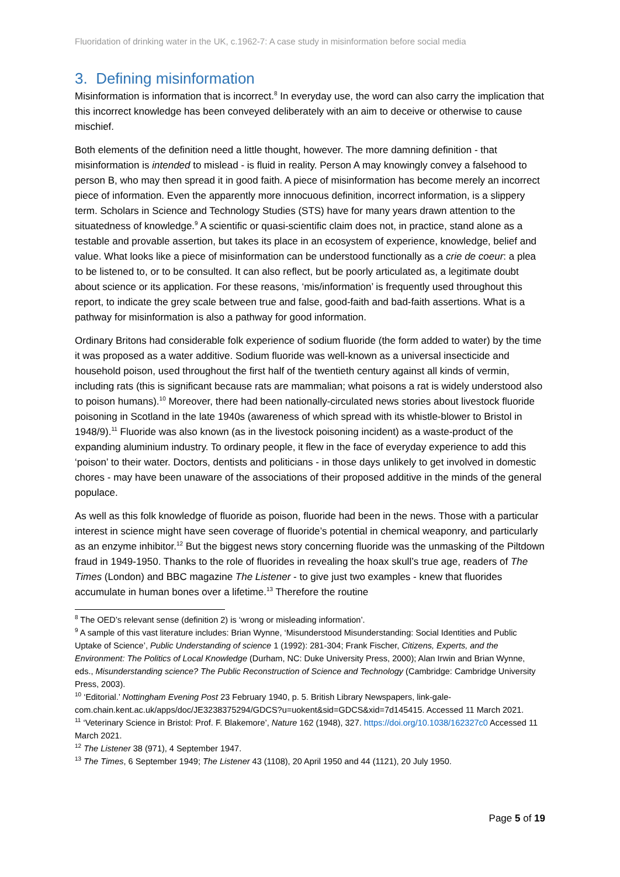Fluoridation of drinking water in the UK, c.1962-7: A case study in misinformation before social media
3. Defining misinformation
Misinformation is information that is incorrect.<sup>8</sup> In everyday use, the word can also carry the implication that this incorrect knowledge has been conveyed deliberately with an aim to deceive or otherwise to cause mischief.
Both elements of the definition need a little thought, however. The more damning definition - that misinformation is intended to mislead - is fluid in reality. Person A may knowingly convey a falsehood to person B, who may then spread it in good faith. A piece of misinformation has become merely an incorrect piece of information. Even the apparently more innocuous definition, incorrect information, is a slippery term. Scholars in Science and Technology Studies (STS) have for many years drawn attention to the situatedness of knowledge.<sup>9</sup> A scientific or quasi-scientific claim does not, in practice, stand alone as a testable and provable assertion, but takes its place in an ecosystem of experience, knowledge, belief and value. What looks like a piece of misinformation can be understood functionally as a crie de coeur: a plea to be listened to, or to be consulted. It can also reflect, but be poorly articulated as, a legitimate doubt about science or its application. For these reasons, ‘mis/information’ is frequently used throughout this report, to indicate the grey scale between true and false, good-faith and bad-faith assertions. What is a pathway for misinformation is also a pathway for good information.
Ordinary Britons had considerable folk experience of sodium fluoride (the form added to water) by the time it was proposed as a water additive. Sodium fluoride was well-known as a universal insecticide and household poison, used throughout the first half of the twentieth century against all kinds of vermin, including rats (this is significant because rats are mammalian; what poisons a rat is widely understood also to poison humans).<sup>10</sup> Moreover, there had been nationally-circulated news stories about livestock fluoride poisoning in Scotland in the late 1940s (awareness of which spread with its whistle-blower to Bristol in 1948/9).<sup>11</sup> Fluoride was also known (as in the livestock poisoning incident) as a waste-product of the expanding aluminium industry. To ordinary people, it flew in the face of everyday experience to add this ‘poison’ to their water. Doctors, dentists and politicians - in those days unlikely to get involved in domestic chores - may have been unaware of the associations of their proposed additive in the minds of the general populace.
As well as this folk knowledge of fluoride as poison, fluoride had been in the news. Those with a particular interest in science might have seen coverage of fluoride’s potential in chemical weaponry, and particularly as an enzyme inhibitor.<sup>12</sup> But the biggest news story concerning fluoride was the unmasking of the Piltdown fraud in 1949-1950. Thanks to the role of fluorides in revealing the hoax skull’s true age, readers of The Times (London) and BBC magazine The Listener - to give just two examples - knew that fluorides accumulate in human bones over a lifetime.<sup>13</sup> Therefore the routine
<sup>8</sup> The OED’s relevant sense (definition 2) is ‘wrong or misleading information’.
<sup>9</sup> A sample of this vast literature includes: Brian Wynne, ‘Misunderstood Misunderstanding: Social Identities and Public Uptake of Science’, Public Understanding of science 1 (1992): 281-304; Frank Fischer, Citizens, Experts, and the Environment: The Politics of Local Knowledge (Durham, NC: Duke University Press, 2000); Alan Irwin and Brian Wynne, eds., Misunderstanding science? The Public Reconstruction of Science and Technology (Cambridge: Cambridge University Press, 2003).
<sup>10</sup> ‘Editorial.’ Nottingham Evening Post 23 February 1940, p. 5. British Library Newspapers, link-gale-com.chain.kent.ac.uk/apps/doc/JE3238375294/GDCS?u=uokent&sid=GDCS&xid=7d145415. Accessed 11 March 2021.
<sup>11</sup> ‘Veterinary Science in Bristol: Prof. F. Blakemore’, Nature 162 (1948), 327. https://doi.org/10.1038/162327c0 Accessed 11 March 2021.
<sup>12</sup> The Listener 38 (971), 4 September 1947.
<sup>13</sup> The Times, 6 September 1949; The Listener 43 (1108), 20 April 1950 and 44 (1121), 20 July 1950.
Page 5 of 19